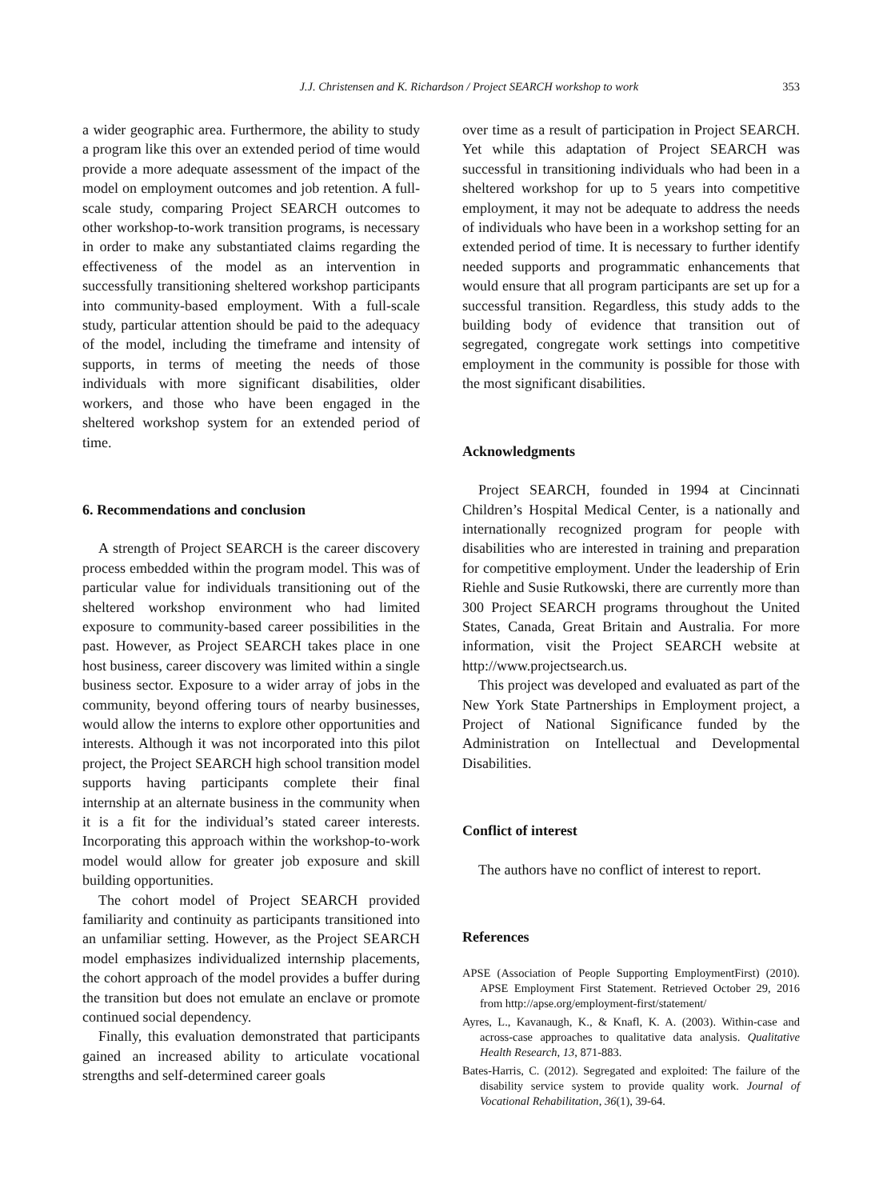J.J. Christensen and K. Richardson / Project SEARCH workshop to work 353
a wider geographic area. Furthermore, the ability to study a program like this over an extended period of time would provide a more adequate assessment of the impact of the model on employment outcomes and job retention. A full-scale study, comparing Project SEARCH outcomes to other workshop-to-work transition programs, is necessary in order to make any substantiated claims regarding the effectiveness of the model as an intervention in successfully transitioning sheltered workshop participants into community-based employment. With a full-scale study, particular attention should be paid to the adequacy of the model, including the timeframe and intensity of supports, in terms of meeting the needs of those individuals with more significant disabilities, older workers, and those who have been engaged in the sheltered workshop system for an extended period of time.
6. Recommendations and conclusion
A strength of Project SEARCH is the career discovery process embedded within the program model. This was of particular value for individuals transitioning out of the sheltered workshop environment who had limited exposure to community-based career possibilities in the past. However, as Project SEARCH takes place in one host business, career discovery was limited within a single business sector. Exposure to a wider array of jobs in the community, beyond offering tours of nearby businesses, would allow the interns to explore other opportunities and interests. Although it was not incorporated into this pilot project, the Project SEARCH high school transition model supports having participants complete their final internship at an alternate business in the community when it is a fit for the individual’s stated career interests. Incorporating this approach within the workshop-to-work model would allow for greater job exposure and skill building opportunities.
The cohort model of Project SEARCH provided familiarity and continuity as participants transitioned into an unfamiliar setting. However, as the Project SEARCH model emphasizes individualized internship placements, the cohort approach of the model provides a buffer during the transition but does not emulate an enclave or promote continued social dependency.
Finally, this evaluation demonstrated that participants gained an increased ability to articulate vocational strengths and self-determined career goals
over time as a result of participation in Project SEARCH. Yet while this adaptation of Project SEARCH was successful in transitioning individuals who had been in a sheltered workshop for up to 5 years into competitive employment, it may not be adequate to address the needs of individuals who have been in a workshop setting for an extended period of time. It is necessary to further identify needed supports and programmatic enhancements that would ensure that all program participants are set up for a successful transition. Regardless, this study adds to the building body of evidence that transition out of segregated, congregate work settings into competitive employment in the community is possible for those with the most significant disabilities.
Acknowledgments
Project SEARCH, founded in 1994 at Cincinnati Children’s Hospital Medical Center, is a nationally and internationally recognized program for people with disabilities who are interested in training and preparation for competitive employment. Under the leadership of Erin Riehle and Susie Rutkowski, there are currently more than 300 Project SEARCH programs throughout the United States, Canada, Great Britain and Australia. For more information, visit the Project SEARCH website at http://www.projectsearch.us.
This project was developed and evaluated as part of the New York State Partnerships in Employment project, a Project of National Significance funded by the Administration on Intellectual and Developmental Disabilities.
Conflict of interest
The authors have no conflict of interest to report.
References
APSE (Association of People Supporting EmploymentFirst) (2010). APSE Employment First Statement. Retrieved October 29, 2016 from http://apse.org/employment-first/statement/
Ayres, L., Kavanaugh, K., & Knafl, K. A. (2003). Within-case and across-case approaches to qualitative data analysis. Qualitative Health Research, 13, 871-883.
Bates-Harris, C. (2012). Segregated and exploited: The failure of the disability service system to provide quality work. Journal of Vocational Rehabilitation, 36(1), 39-64.